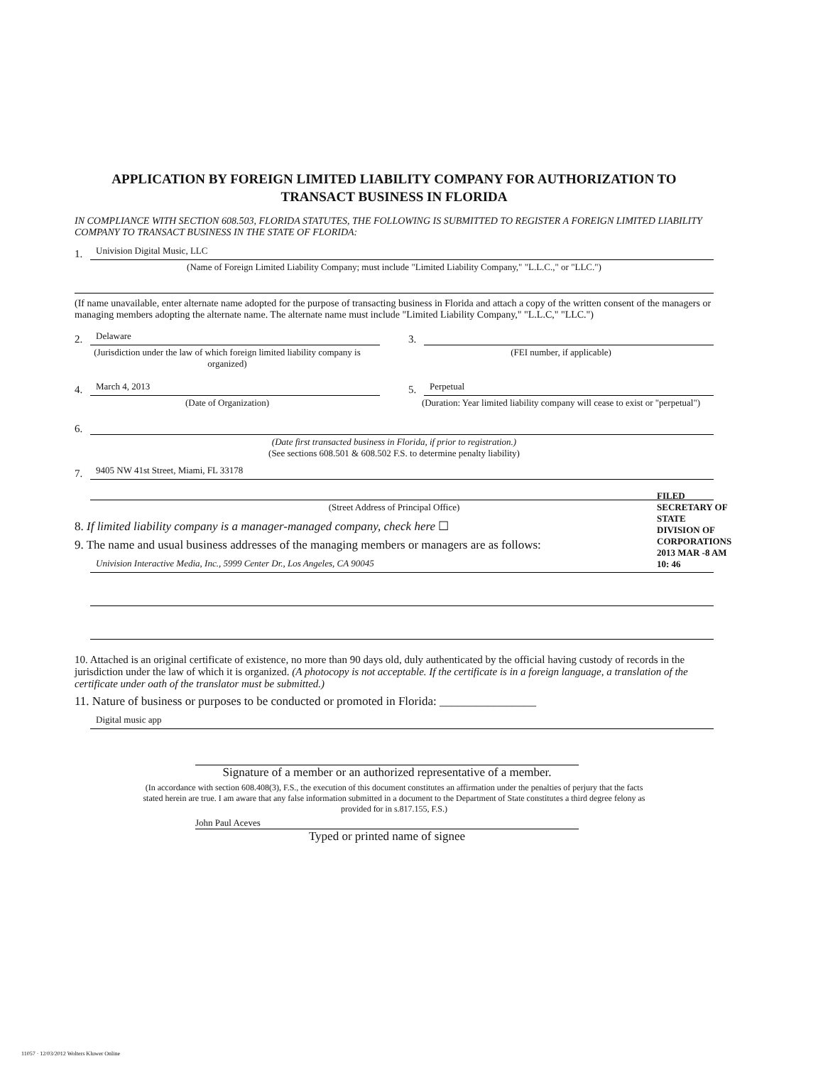APPLICATION BY FOREIGN LIMITED LIABILITY COMPANY FOR AUTHORIZATION TO TRANSACT BUSINESS IN FLORIDA
IN COMPLIANCE WITH SECTION 608.503, FLORIDA STATUTES, THE FOLLOWING IS SUBMITTED TO REGISTER A FOREIGN LIMITED LIABILITY COMPANY TO TRANSACT BUSINESS IN THE STATE OF FLORIDA:
1. Univision Digital Music, LLC
(Name of Foreign Limited Liability Company; must include "Limited Liability Company," "L.L.C.," or "LLC.")
(If name unavailable, enter alternate name adopted for the purpose of transacting business in Florida and attach a copy of the written consent of the managers or managing members adopting the alternate name. The alternate name must include "Limited Liability Company," "L.L.C," "LLC.")
2. Delaware
(Jurisdiction under the law of which foreign limited liability company is organized)
3.
(FEI number, if applicable)
4. March 4, 2013
(Date of Organization)
5. Perpetual
(Duration: Year limited liability company will cease to exist or "perpetual")
6.
(Date first transacted business in Florida, if prior to registration.)
(See sections 608.501 & 608.502 F.S. to determine penalty liability)
7. 9405 NW 41st Street, Miami, FL 33178
(Street Address of Principal Office)
8. If limited liability company is a manager-managed company, check here ☐
9. The name and usual business addresses of the managing members or managers are as follows:
Univision Interactive Media, Inc., 5999 Center Dr., Los Angeles, CA 90045
10. Attached is an original certificate of existence, no more than 90 days old, duly authenticated by the official having custody of records in the jurisdiction under the law of which it is organized. (A photocopy is not acceptable. If the certificate is in a foreign language, a translation of the certificate under oath of the translator must be submitted.)
11. Nature of business or purposes to be conducted or promoted in Florida: ________________
Digital music app
Signature of a member or an authorized representative of a member.
(In accordance with section 608.408(3), F.S., the execution of this document constitutes an affirmation under the penalties of perjury that the facts stated herein are true. I am aware that any false information submitted in a document to the Department of State constitutes a third degree felony as provided for in s.817.155, F.S.)
John Paul Aceves
Typed or printed name of signee
FILED
SECRETARY OF STATE
DIVISION OF CORPORATIONS
2013 MAR -8 AM 10: 46
11057 · 12/03/2012 Wolters Kluwer Online